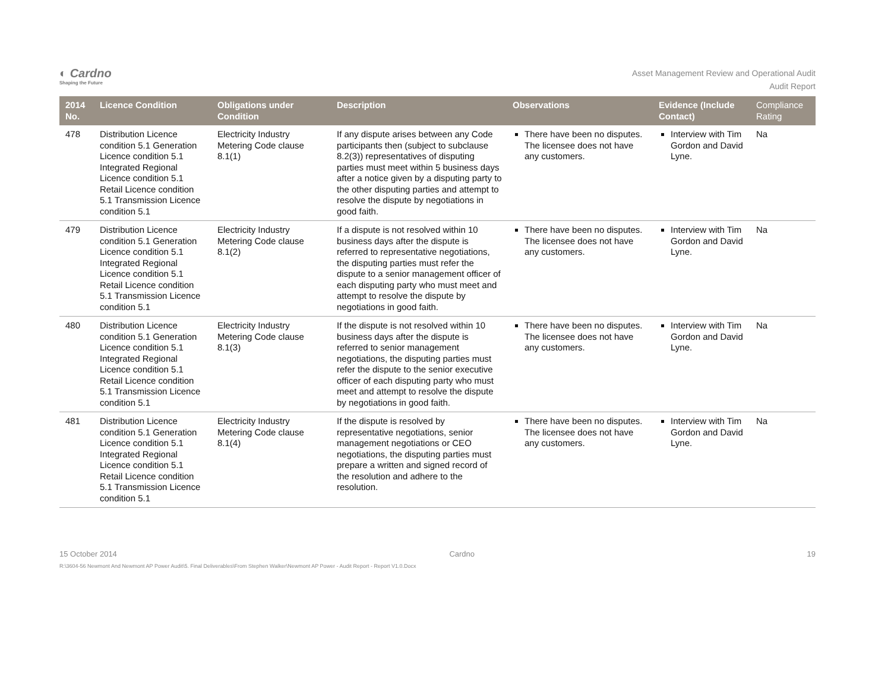◐ Cardno
Shaping the Future
Asset Management Review and Operational Audit
Audit Report
| 2014 No. | Licence Condition | Obligations under Condition | Description | Observations | Evidence (Include Contact) | Compliance Rating |
| --- | --- | --- | --- | --- | --- | --- |
| 478 | Distribution Licence condition 5.1 Generation Licence condition 5.1 Integrated Regional Licence condition 5.1 Retail Licence condition 5.1 Transmission Licence condition 5.1 | Electricity Industry Metering Code clause 8.1(1) | If any dispute arises between any Code participants then (subject to subclause 8.2(3)) representatives of disputing parties must meet within 5 business days after a notice given by a disputing party to the other disputing parties and attempt to resolve the dispute by negotiations in good faith. | There have been no disputes. The licensee does not have any customers. | Interview with Tim Gordon and David Lyne. | Na |
| 479 | Distribution Licence condition 5.1 Generation Licence condition 5.1 Integrated Regional Licence condition 5.1 Retail Licence condition 5.1 Transmission Licence condition 5.1 | Electricity Industry Metering Code clause 8.1(2) | If a dispute is not resolved within 10 business days after the dispute is referred to representative negotiations, the disputing parties must refer the dispute to a senior management officer of each disputing party who must meet and attempt to resolve the dispute by negotiations in good faith. | There have been no disputes. The licensee does not have any customers. | Interview with Tim Gordon and David Lyne. | Na |
| 480 | Distribution Licence condition 5.1 Generation Licence condition 5.1 Integrated Regional Licence condition 5.1 Retail Licence condition 5.1 Transmission Licence condition 5.1 | Electricity Industry Metering Code clause 8.1(3) | If the dispute is not resolved within 10 business days after the dispute is referred to senior management negotiations, the disputing parties must refer the dispute to the senior executive officer of each disputing party who must meet and attempt to resolve the dispute by negotiations in good faith. | There have been no disputes. The licensee does not have any customers. | Interview with Tim Gordon and David Lyne. | Na |
| 481 | Distribution Licence condition 5.1 Generation Licence condition 5.1 Integrated Regional Licence condition 5.1 Retail Licence condition 5.1 Transmission Licence condition 5.1 | Electricity Industry Metering Code clause 8.1(4) | If the dispute is resolved by representative negotiations, senior management negotiations or CEO negotiations, the disputing parties must prepare a written and signed record of the resolution and adhere to the resolution. | There have been no disputes. The licensee does not have any customers. | Interview with Tim Gordon and David Lyne. | Na |
15 October 2014 Cardno 19
R:\3604-56 Newmont And Newmont AP Power Audit\5. Final Deliverables\From Stephen Walker\Newmont AP Power - Audit Report - Report V1.0.Docx